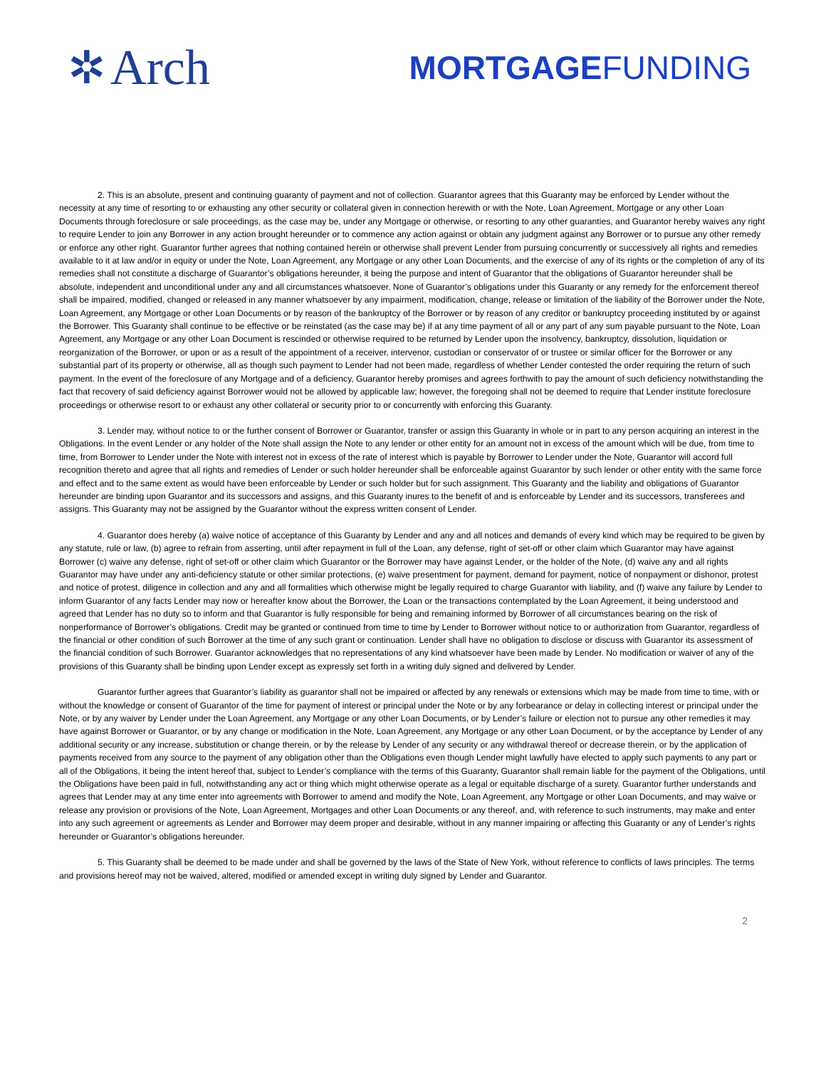✲ Arch
MORTGAGEFUNDING
2. This is an absolute, present and continuing guaranty of payment and not of collection. Guarantor agrees that this Guaranty may be enforced by Lender without the necessity at any time of resorting to or exhausting any other security or collateral given in connection herewith or with the Note, Loan Agreement, Mortgage or any other Loan Documents through foreclosure or sale proceedings, as the case may be, under any Mortgage or otherwise, or resorting to any other guaranties, and Guarantor hereby waives any right to require Lender to join any Borrower in any action brought hereunder or to commence any action against or obtain any judgment against any Borrower or to pursue any other remedy or enforce any other right. Guarantor further agrees that nothing contained herein or otherwise shall prevent Lender from pursuing concurrently or successively all rights and remedies available to it at law and/or in equity or under the Note, Loan Agreement, any Mortgage or any other Loan Documents, and the exercise of any of its rights or the completion of any of its remedies shall not constitute a discharge of Guarantor’s obligations hereunder, it being the purpose and intent of Guarantor that the obligations of Guarantor hereunder shall be absolute, independent and unconditional under any and all circumstances whatsoever. None of Guarantor’s obligations under this Guaranty or any remedy for the enforcement thereof shall be impaired, modified, changed or released in any manner whatsoever by any impairment, modification, change, release or limitation of the liability of the Borrower under the Note, Loan Agreement, any Mortgage or other Loan Documents or by reason of the bankruptcy of the Borrower or by reason of any creditor or bankruptcy proceeding instituted by or against the Borrower. This Guaranty shall continue to be effective or be reinstated (as the case may be) if at any time payment of all or any part of any sum payable pursuant to the Note, Loan Agreement, any Mortgage or any other Loan Document is rescinded or otherwise required to be returned by Lender upon the insolvency, bankruptcy, dissolution, liquidation or reorganization of the Borrower, or upon or as a result of the appointment of a receiver, intervenor, custodian or conservator of or trustee or similar officer for the Borrower or any substantial part of its property or otherwise, all as though such payment to Lender had not been made, regardless of whether Lender contested the order requiring the return of such payment. In the event of the foreclosure of any Mortgage and of a deficiency, Guarantor hereby promises and agrees forthwith to pay the amount of such deficiency notwithstanding the fact that recovery of said deficiency against Borrower would not be allowed by applicable law; however, the foregoing shall not be deemed to require that Lender institute foreclosure proceedings or otherwise resort to or exhaust any other collateral or security prior to or concurrently with enforcing this Guaranty.
3. Lender may, without notice to or the further consent of Borrower or Guarantor, transfer or assign this Guaranty in whole or in part to any person acquiring an interest in the Obligations. In the event Lender or any holder of the Note shall assign the Note to any lender or other entity for an amount not in excess of the amount which will be due, from time to time, from Borrower to Lender under the Note with interest not in excess of the rate of interest which is payable by Borrower to Lender under the Note, Guarantor will accord full recognition thereto and agree that all rights and remedies of Lender or such holder hereunder shall be enforceable against Guarantor by such lender or other entity with the same force and effect and to the same extent as would have been enforceable by Lender or such holder but for such assignment. This Guaranty and the liability and obligations of Guarantor hereunder are binding upon Guarantor and its successors and assigns, and this Guaranty inures to the benefit of and is enforceable by Lender and its successors, transferees and assigns. This Guaranty may not be assigned by the Guarantor without the express written consent of Lender.
4. Guarantor does hereby (a) waive notice of acceptance of this Guaranty by Lender and any and all notices and demands of every kind which may be required to be given by any statute, rule or law, (b) agree to refrain from asserting, until after repayment in full of the Loan, any defense, right of set-off or other claim which Guarantor may have against Borrower (c) waive any defense, right of set-off or other claim which Guarantor or the Borrower may have against Lender, or the holder of the Note, (d) waive any and all rights Guarantor may have under any anti-deficiency statute or other similar protections, (e) waive presentment for payment, demand for payment, notice of nonpayment or dishonor, protest and notice of protest, diligence in collection and any and all formalities which otherwise might be legally required to charge Guarantor with liability, and (f) waive any failure by Lender to inform Guarantor of any facts Lender may now or hereafter know about the Borrower, the Loan or the transactions contemplated by the Loan Agreement, it being understood and agreed that Lender has no duty so to inform and that Guarantor is fully responsible for being and remaining informed by Borrower of all circumstances bearing on the risk of nonperformance of Borrower’s obligations. Credit may be granted or continued from time to time by Lender to Borrower without notice to or authorization from Guarantor, regardless of the financial or other condition of such Borrower at the time of any such grant or continuation. Lender shall have no obligation to disclose or discuss with Guarantor its assessment of the financial condition of such Borrower. Guarantor acknowledges that no representations of any kind whatsoever have been made by Lender. No modification or waiver of any of the provisions of this Guaranty shall be binding upon Lender except as expressly set forth in a writing duly signed and delivered by Lender.
Guarantor further agrees that Guarantor’s liability as guarantor shall not be impaired or affected by any renewals or extensions which may be made from time to time, with or without the knowledge or consent of Guarantor of the time for payment of interest or principal under the Note or by any forbearance or delay in collecting interest or principal under the Note, or by any waiver by Lender under the Loan Agreement, any Mortgage or any other Loan Documents, or by Lender’s failure or election not to pursue any other remedies it may have against Borrower or Guarantor, or by any change or modification in the Note, Loan Agreement, any Mortgage or any other Loan Document, or by the acceptance by Lender of any additional security or any increase, substitution or change therein, or by the release by Lender of any security or any withdrawal thereof or decrease therein, or by the application of payments received from any source to the payment of any obligation other than the Obligations even though Lender might lawfully have elected to apply such payments to any part or all of the Obligations, it being the intent hereof that, subject to Lender’s compliance with the terms of this Guaranty, Guarantor shall remain liable for the payment of the Obligations, until the Obligations have been paid in full, notwithstanding any act or thing which might otherwise operate as a legal or equitable discharge of a surety. Guarantor further understands and agrees that Lender may at any time enter into agreements with Borrower to amend and modify the Note, Loan Agreement, any Mortgage or other Loan Documents, and may waive or release any provision or provisions of the Note, Loan Agreement, Mortgages and other Loan Documents or any thereof, and, with reference to such instruments, may make and enter into any such agreement or agreements as Lender and Borrower may deem proper and desirable, without in any manner impairing or affecting this Guaranty or any of Lender’s rights hereunder or Guarantor’s obligations hereunder.
5. This Guaranty shall be deemed to be made under and shall be governed by the laws of the State of New York, without reference to conflicts of laws principles. The terms and provisions hereof may not be waived, altered, modified or amended except in writing duly signed by Lender and Guarantor.
2